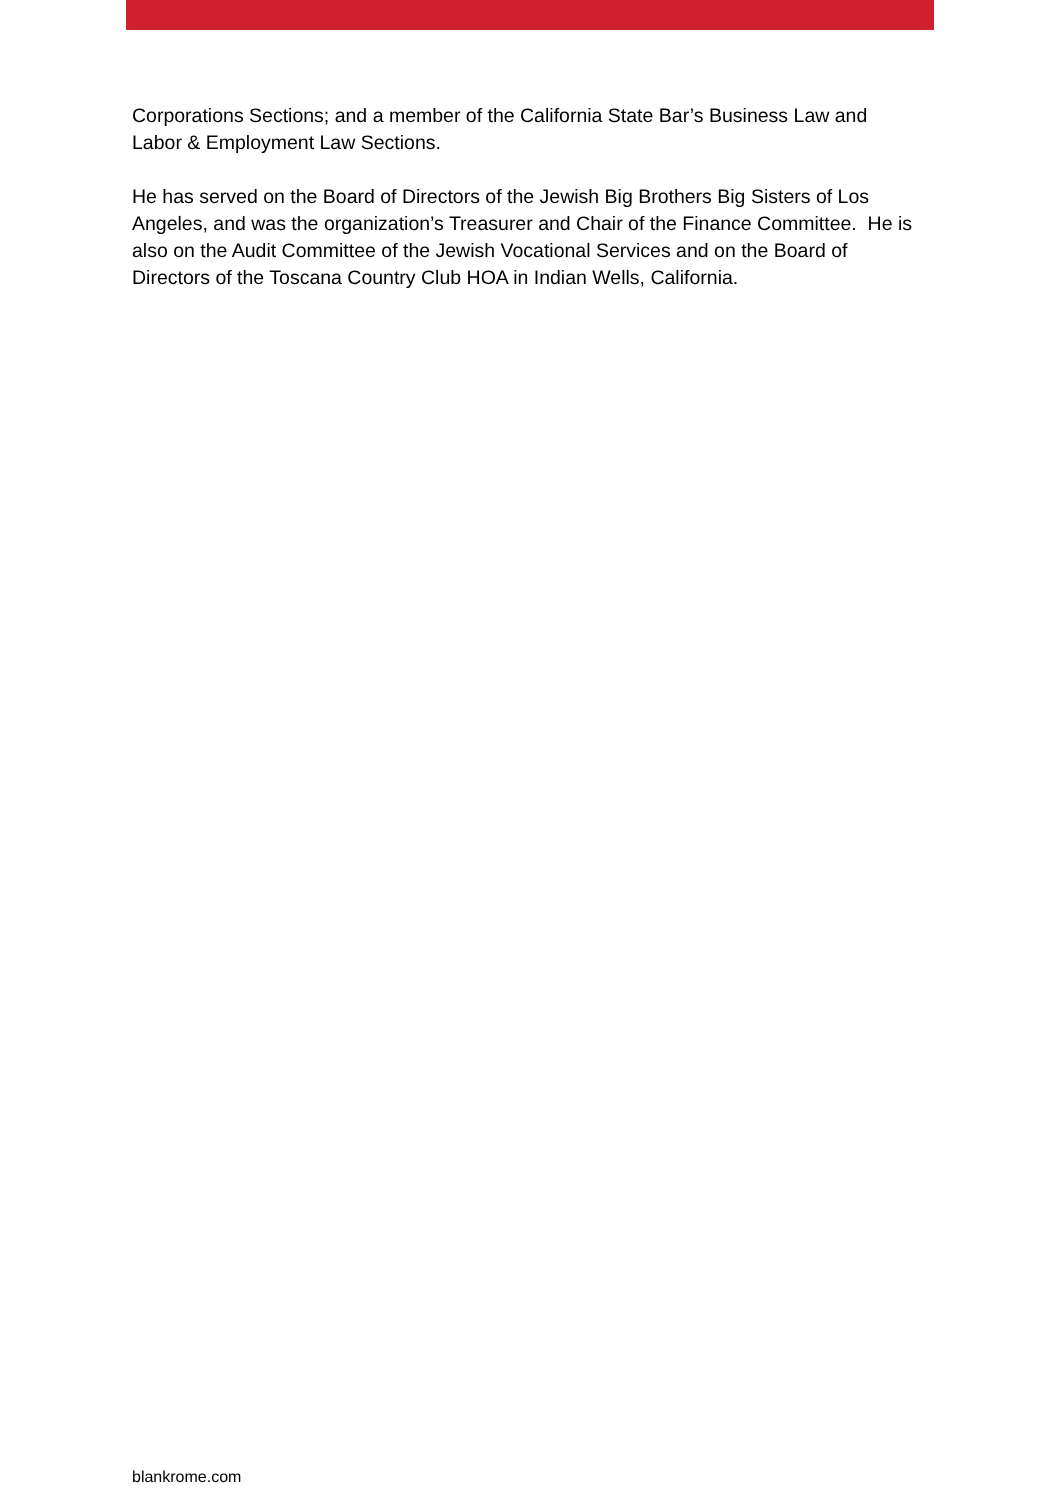Corporations Sections; and a member of the California State Bar’s Business Law and Labor & Employment Law Sections.
He has served on the Board of Directors of the Jewish Big Brothers Big Sisters of Los Angeles, and was the organization’s Treasurer and Chair of the Finance Committee. He is also on the Audit Committee of the Jewish Vocational Services and on the Board of Directors of the Toscana Country Club HOA in Indian Wells, California.
blankrome.com